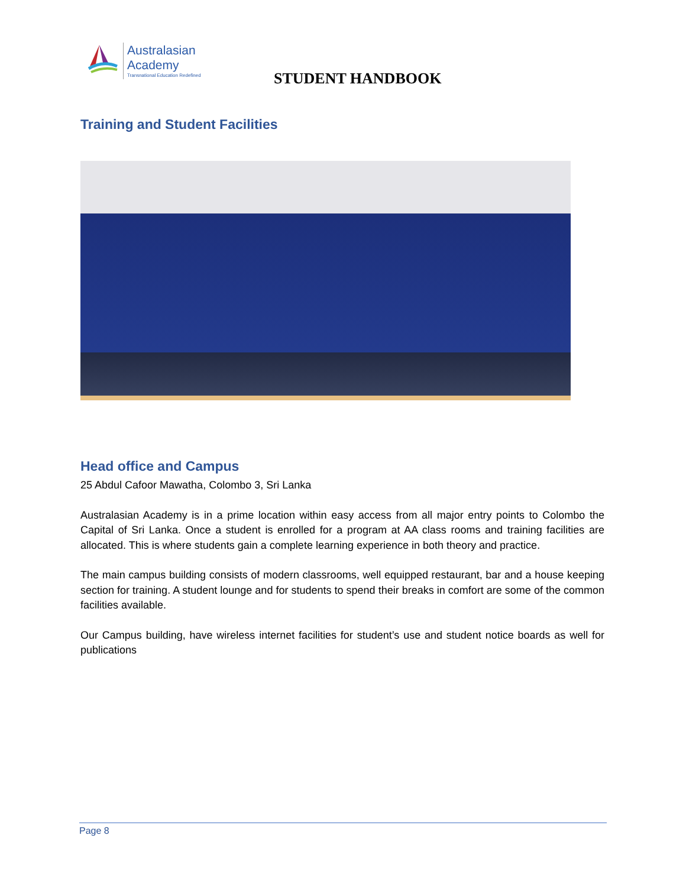Australasian
Academy
Transnational Education Redefined
STUDENT HANDBOOK
Training and Student Facilities
Head office and Campus
25 Abdul Cafoor Mawatha, Colombo 3, Sri Lanka
Australasian Academy is in a prime location within easy access from all major entry points to Colombo the Capital of Sri Lanka. Once a student is enrolled for a program at AA class rooms and training facilities are allocated. This is where students gain a complete learning experience in both theory and practice.
The main campus building consists of modern classrooms, well equipped restaurant, bar and a house keeping section for training. A student lounge and for students to spend their breaks in comfort are some of the common facilities available.
Our Campus building, have wireless internet facilities for student’s use and student notice boards as well for publications
Page 8